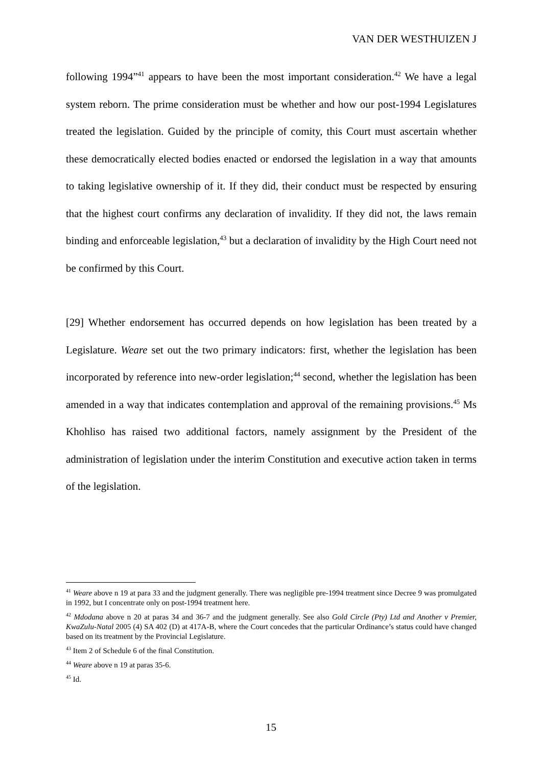VAN DER WESTHUIZEN J
following 1994”<sup>41</sup> appears to have been the most important consideration.<sup>42</sup> We have a legal system reborn. The prime consideration must be whether and how our post-1994 Legislatures treated the legislation. Guided by the principle of comity, this Court must ascertain whether these democratically elected bodies enacted or endorsed the legislation in a way that amounts to taking legislative ownership of it. If they did, their conduct must be respected by ensuring that the highest court confirms any declaration of invalidity. If they did not, the laws remain binding and enforceable legislation,<sup>43</sup> but a declaration of invalidity by the High Court need not be confirmed by this Court.
[29] Whether endorsement has occurred depends on how legislation has been treated by a Legislature. Weare set out the two primary indicators: first, whether the legislation has been incorporated by reference into new-order legislation;<sup>44</sup> second, whether the legislation has been amended in a way that indicates contemplation and approval of the remaining provisions.<sup>45</sup> Ms Khohliso has raised two additional factors, namely assignment by the President of the administration of legislation under the interim Constitution and executive action taken in terms of the legislation.
<sup>41</sup> Weare above n 19 at para 33 and the judgment generally. There was negligible pre-1994 treatment since Decree 9 was promulgated in 1992, but I concentrate only on post-1994 treatment here.
<sup>42</sup> Mdodana above n 20 at paras 34 and 36-7 and the judgment generally. See also Gold Circle (Pty) Ltd and Another v Premier, KwaZulu-Natal 2005 (4) SA 402 (D) at 417A-B, where the Court concedes that the particular Ordinance’s status could have changed based on its treatment by the Provincial Legislature.
<sup>43</sup> Item 2 of Schedule 6 of the final Constitution.
<sup>44</sup> Weare above n 19 at paras 35-6.
<sup>45</sup> Id.
15